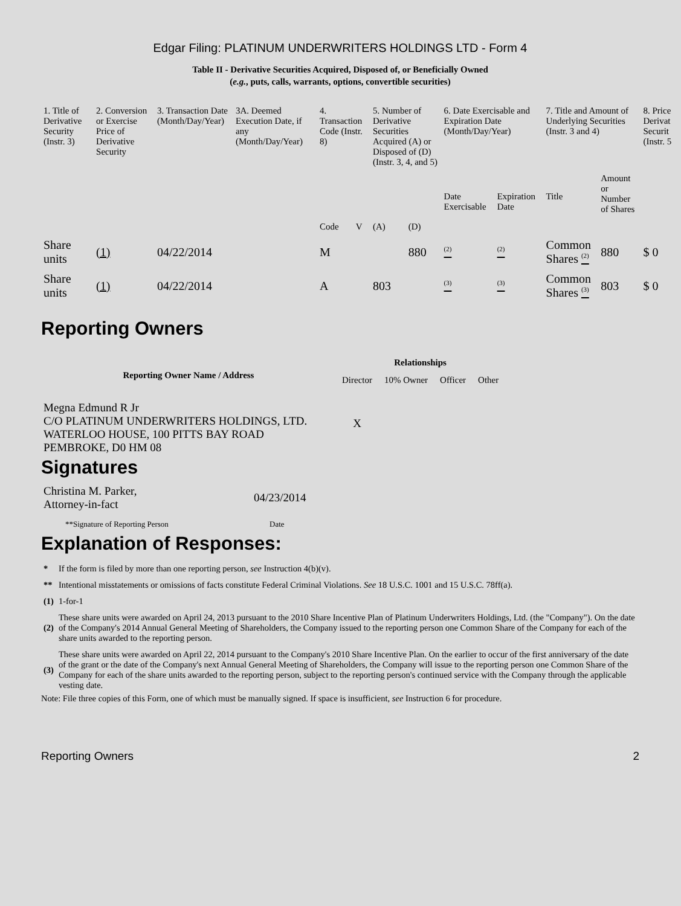Edgar Filing: PLATINUM UNDERWRITERS HOLDINGS LTD - Form 4
Table II - Derivative Securities Acquired, Disposed of, or Beneficially Owned
(e.g., puts, calls, warrants, options, convertible securities)
| 1. Title of Derivative Security (Instr. 3) | 2. Conversion or Exercise Price of Derivative Security | 3. Transaction Date (Month/Day/Year) | 3A. Deemed Execution Date, if any (Month/Day/Year) | 4. Transaction Code (Instr. 8) | | 5. Number of Derivative Securities Acquired (A) or Disposed of (D) (Instr. 3, 4, and 5) | | 6. Date Exercisable and Expiration Date (Month/Day/Year) | | 7. Title and Amount of Underlying Securities (Instr. 3 and 4) | | 8. Price Derivat Securit (Instr. 5 |
| --- | --- | --- | --- | --- | --- | --- | --- | --- | --- | --- | --- | --- |
| | | | | Code | V | (A) | (D) | Date Exercisable | Expiration Date | Title | Amount or Number of Shares | |
| Share units | (1) | 04/22/2014 | | M | | | 880 | <sup>(2)</sup> | <sup>(2)</sup> | Common Shares <sup>(2)</sup> | 880 | $ 0 |
| Share units | (1) | 04/22/2014 | | A | | 803 | | <sup>(3)</sup> | <sup>(3)</sup> | Common Shares <sup>(3)</sup> | 803 | $ 0 |
Reporting Owners
| Reporting Owner Name / Address | Relationships | | | |
| --- | --- | --- | --- | --- |
| | Director | 10% Owner | Officer | Other |
| Megna Edmund R Jr C/O PLATINUM UNDERWRITERS HOLDINGS, LTD. WATERLOO HOUSE, 100 PITTS BAY ROAD PEMBROKE, D0 HM 08 | X | | | |
Signatures
| Christina M. Parker, Attorney-in-fact | 04/23/2014 |
| **Signature of Reporting Person | Date |
Explanation of Responses:
| * | If the form is filed by more than one reporting person, see Instruction 4(b)(v). |
| ** | Intentional misstatements or omissions of facts constitute Federal Criminal Violations. See 18 U.S.C. 1001 and 15 U.S.C. 78ff(a). |
| (1) | 1-for-1 |
| (2) | These share units were awarded on April 24, 2013 pursuant to the 2010 Share Incentive Plan of Platinum Underwriters Holdings, Ltd. (the "Company"). On the date of the Company's 2014 Annual General Meeting of Shareholders, the Company issued to the reporting person one Common Share of the Company for each of the share units awarded to the reporting person. |
| (3) | These share units were awarded on April 22, 2014 pursuant to the Company's 2010 Share Incentive Plan. On the earlier to occur of the first anniversary of the date of the grant or the date of the Company's next Annual General Meeting of Shareholders, the Company will issue to the reporting person one Common Share of the Company for each of the share units awarded to the reporting person, subject to the reporting person's continued service with the Company through the applicable vesting date. |
Note: File three copies of this Form, one of which must be manually signed. If space is insufficient, see Instruction 6 for procedure.
Reporting Owners 2